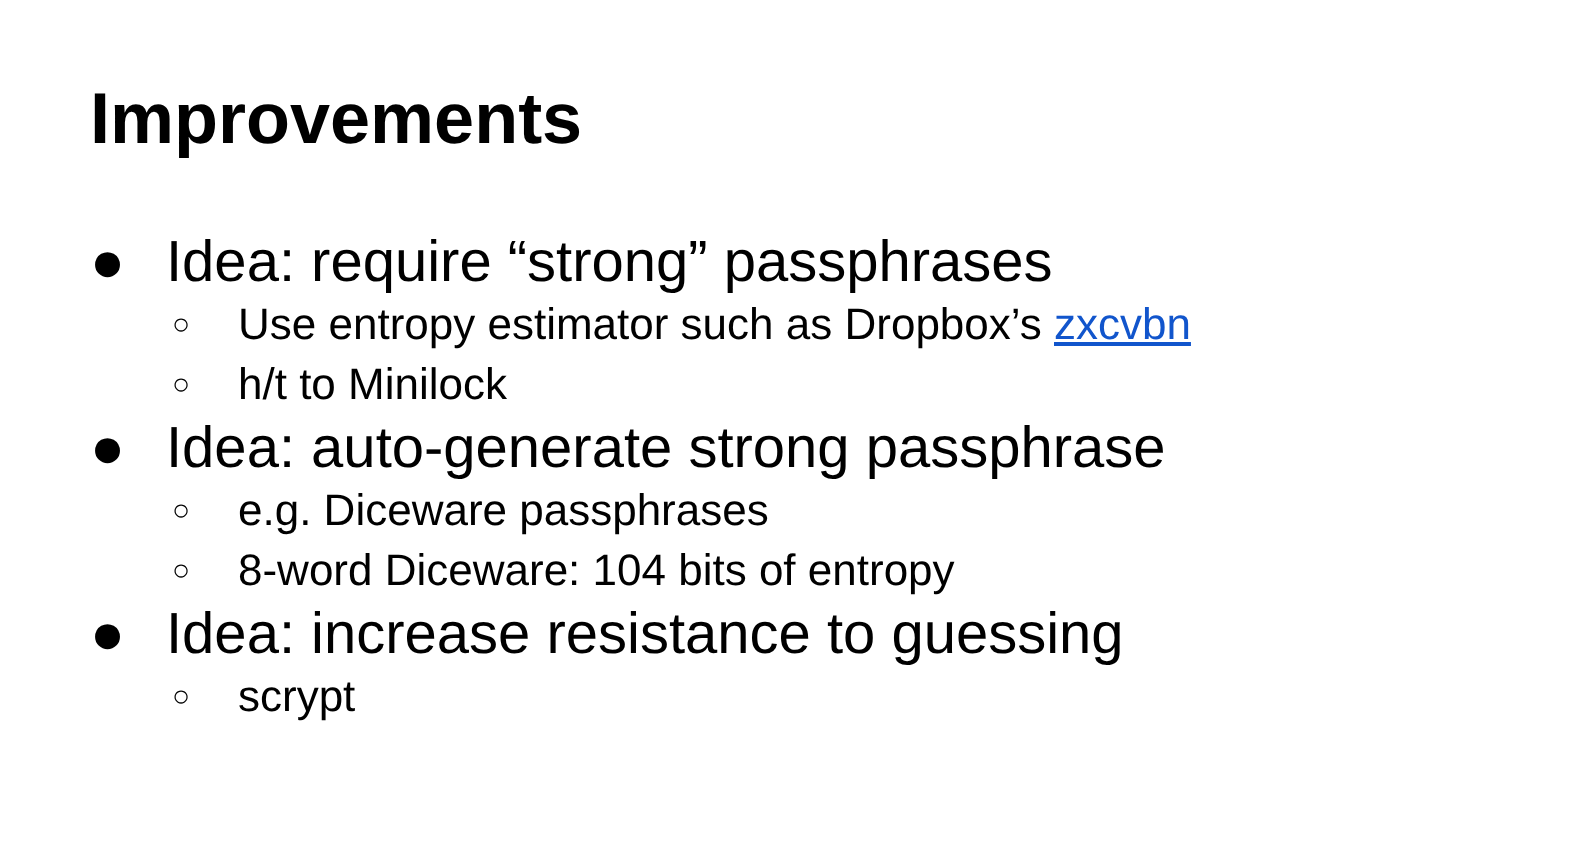Improvements
● Idea: require “strong” passphrases
○ Use entropy estimator such as Dropbox’s zxcvbn
○ h/t to Minilock
● Idea: auto-generate strong passphrase
○ e.g. Diceware passphrases
○ 8-word Diceware: 104 bits of entropy
● Idea: increase resistance to guessing
○ scrypt